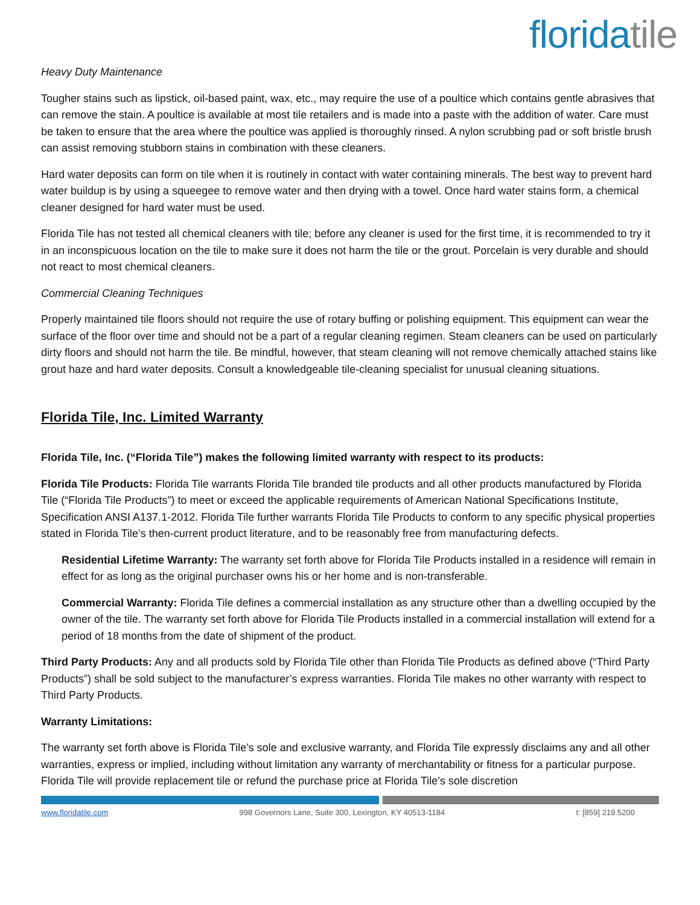floridatile
Heavy Duty Maintenance
Tougher stains such as lipstick, oil-based paint, wax, etc., may require the use of a poultice which contains gentle abrasives that can remove the stain. A poultice is available at most tile retailers and is made into a paste with the addition of water. Care must be taken to ensure that the area where the poultice was applied is thoroughly rinsed. A nylon scrubbing pad or soft bristle brush can assist removing stubborn stains in combination with these cleaners.
Hard water deposits can form on tile when it is routinely in contact with water containing minerals. The best way to prevent hard water buildup is by using a squeegee to remove water and then drying with a towel. Once hard water stains form, a chemical cleaner designed for hard water must be used.
Florida Tile has not tested all chemical cleaners with tile; before any cleaner is used for the first time, it is recommended to try it in an inconspicuous location on the tile to make sure it does not harm the tile or the grout. Porcelain is very durable and should not react to most chemical cleaners.
Commercial Cleaning Techniques
Properly maintained tile floors should not require the use of rotary buffing or polishing equipment. This equipment can wear the surface of the floor over time and should not be a part of a regular cleaning regimen. Steam cleaners can be used on particularly dirty floors and should not harm the tile. Be mindful, however, that steam cleaning will not remove chemically attached stains like grout haze and hard water deposits. Consult a knowledgeable tile-cleaning specialist for unusual cleaning situations.
Florida Tile, Inc. Limited Warranty
Florida Tile, Inc. (“Florida Tile”) makes the following limited warranty with respect to its products:
Florida Tile Products: Florida Tile warrants Florida Tile branded tile products and all other products manufactured by Florida Tile (“Florida Tile Products”) to meet or exceed the applicable requirements of American National Specifications Institute, Specification ANSI A137.1-2012. Florida Tile further warrants Florida Tile Products to conform to any specific physical properties stated in Florida Tile’s then-current product literature, and to be reasonably free from manufacturing defects.
Residential Lifetime Warranty: The warranty set forth above for Florida Tile Products installed in a residence will remain in effect for as long as the original purchaser owns his or her home and is non-transferable.
Commercial Warranty: Florida Tile defines a commercial installation as any structure other than a dwelling occupied by the owner of the tile. The warranty set forth above for Florida Tile Products installed in a commercial installation will extend for a period of 18 months from the date of shipment of the product.
Third Party Products: Any and all products sold by Florida Tile other than Florida Tile Products as defined above (“Third Party Products”) shall be sold subject to the manufacturer’s express warranties. Florida Tile makes no other warranty with respect to Third Party Products.
Warranty Limitations:
The warranty set forth above is Florida Tile’s sole and exclusive warranty, and Florida Tile expressly disclaims any and all other warranties, express or implied, including without limitation any warranty of merchantability or fitness for a particular purpose. Florida Tile will provide replacement tile or refund the purchase price at Florida Tile’s sole discretion
www.floridatile.com 998 Governors Lane, Suite 300, Lexington, KY 40513-1184 t: [859] 219.5200